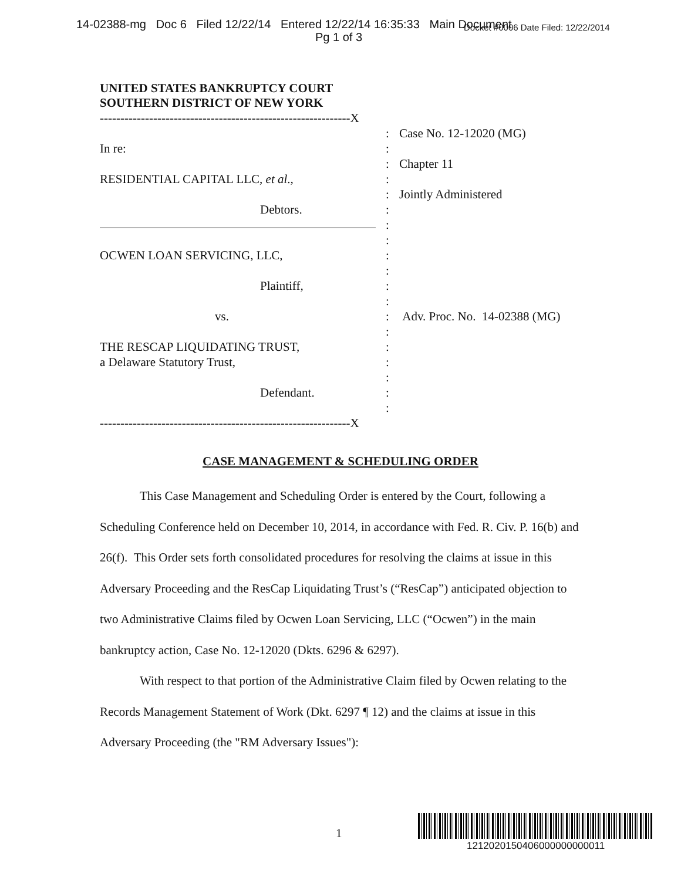14-02388-mg Doc 6 Filed 12/22/14 Entered 12/22/14 16:35:33 Main Document Docket #0006 Date Filed: 12/22/2014
Pg 1 of 3
UNITED STATES BANKRUPTCY COURT
SOUTHERN DISTRICT OF NEW YORK
-------------------------------------------------------------X
: Case No. 12-12020 (MG)
In re::
: Chapter 11
RESIDENTIAL CAPITAL LLC, et al.,:
: Jointly Administered
Debtors.:
:
:
OCWEN LOAN SERVICING, LLC,:
:
Plaintiff,:
:
vs.: Adv. Proc. No. 14-02388 (MG)
:
THE RESCAP LIQUIDATING TRUST,:
a Delaware Statutory Trust,:
:
Defendant.:
:
-------------------------------------------------------------X
CASE MANAGEMENT & SCHEDULING ORDER
This Case Management and Scheduling Order is entered by the Court, following a Scheduling Conference held on December 10, 2014, in accordance with Fed. R. Civ. P. 16(b) and 26(f). This Order sets forth consolidated procedures for resolving the claims at issue in this Adversary Proceeding and the ResCap Liquidating Trust’s (“ResCap”) anticipated objection to two Administrative Claims filed by Ocwen Loan Servicing, LLC (“Ocwen”) in the main bankruptcy action, Case No. 12-12020 (Dkts. 6296 & 6297).
With respect to that portion of the Administrative Claim filed by Ocwen relating to the Records Management Statement of Work (Dkt. 6297 ¶ 12) and the claims at issue in this Adversary Proceeding (the "RM Adversary Issues"):
1
1212020150406000000000011